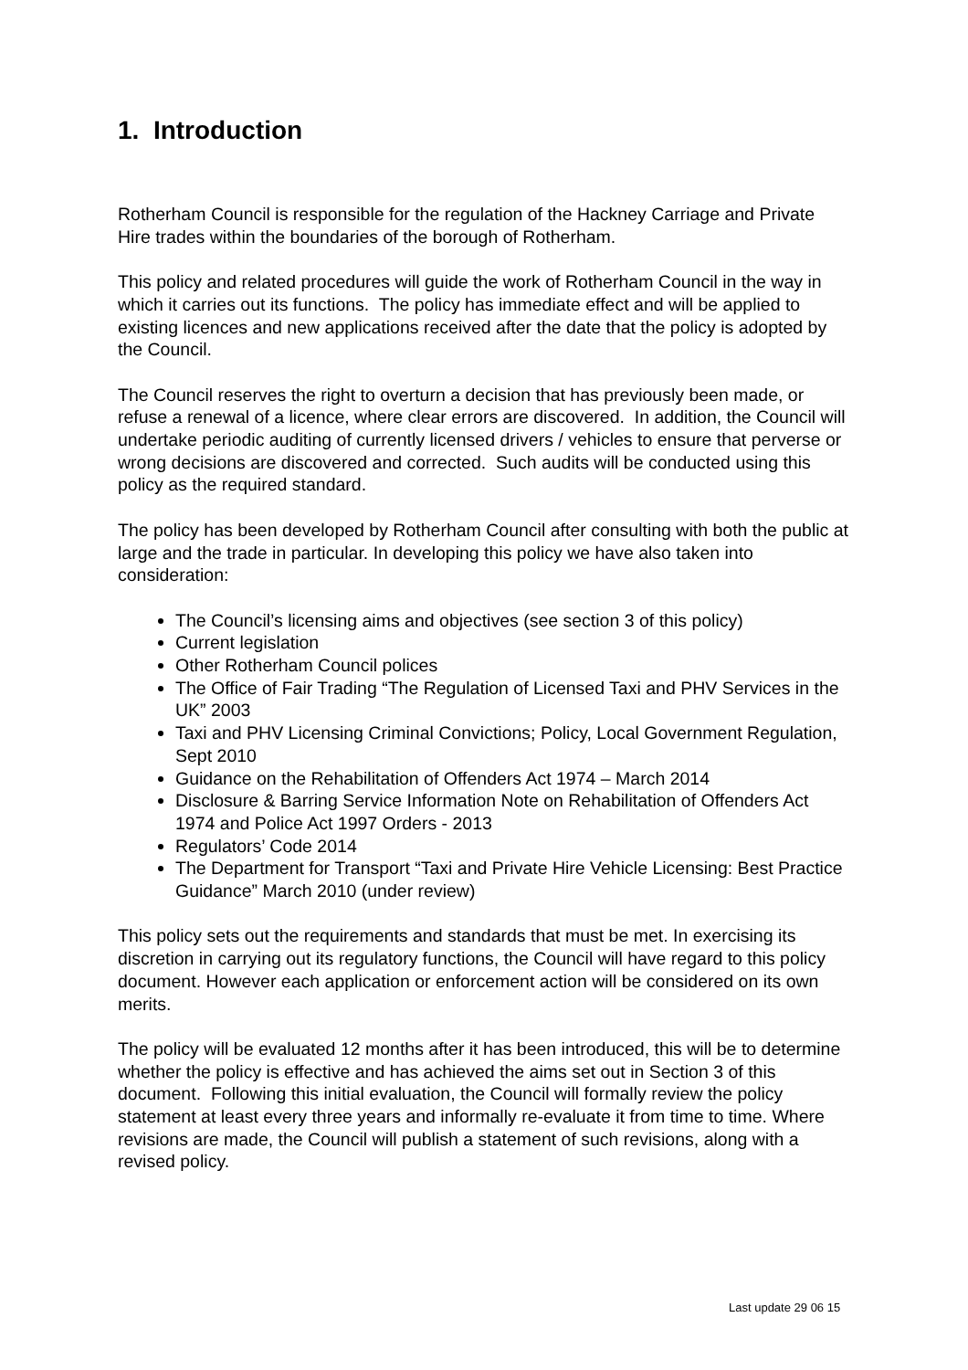1. Introduction
Rotherham Council is responsible for the regulation of the Hackney Carriage and Private Hire trades within the boundaries of the borough of Rotherham.
This policy and related procedures will guide the work of Rotherham Council in the way in which it carries out its functions. The policy has immediate effect and will be applied to existing licences and new applications received after the date that the policy is adopted by the Council.
The Council reserves the right to overturn a decision that has previously been made, or refuse a renewal of a licence, where clear errors are discovered. In addition, the Council will undertake periodic auditing of currently licensed drivers / vehicles to ensure that perverse or wrong decisions are discovered and corrected. Such audits will be conducted using this policy as the required standard.
The policy has been developed by Rotherham Council after consulting with both the public at large and the trade in particular. In developing this policy we have also taken into consideration:
The Council’s licensing aims and objectives (see section 3 of this policy)
Current legislation
Other Rotherham Council polices
The Office of Fair Trading “The Regulation of Licensed Taxi and PHV Services in the UK” 2003
Taxi and PHV Licensing Criminal Convictions; Policy, Local Government Regulation, Sept 2010
Guidance on the Rehabilitation of Offenders Act 1974 – March 2014
Disclosure & Barring Service Information Note on Rehabilitation of Offenders Act 1974 and Police Act 1997 Orders - 2013
Regulators’ Code 2014
The Department for Transport “Taxi and Private Hire Vehicle Licensing: Best Practice Guidance” March 2010 (under review)
This policy sets out the requirements and standards that must be met. In exercising its discretion in carrying out its regulatory functions, the Council will have regard to this policy document. However each application or enforcement action will be considered on its own merits.
The policy will be evaluated 12 months after it has been introduced, this will be to determine whether the policy is effective and has achieved the aims set out in Section 3 of this document. Following this initial evaluation, the Council will formally review the policy statement at least every three years and informally re-evaluate it from time to time. Where revisions are made, the Council will publish a statement of such revisions, along with a revised policy.
Last update 29 06 15